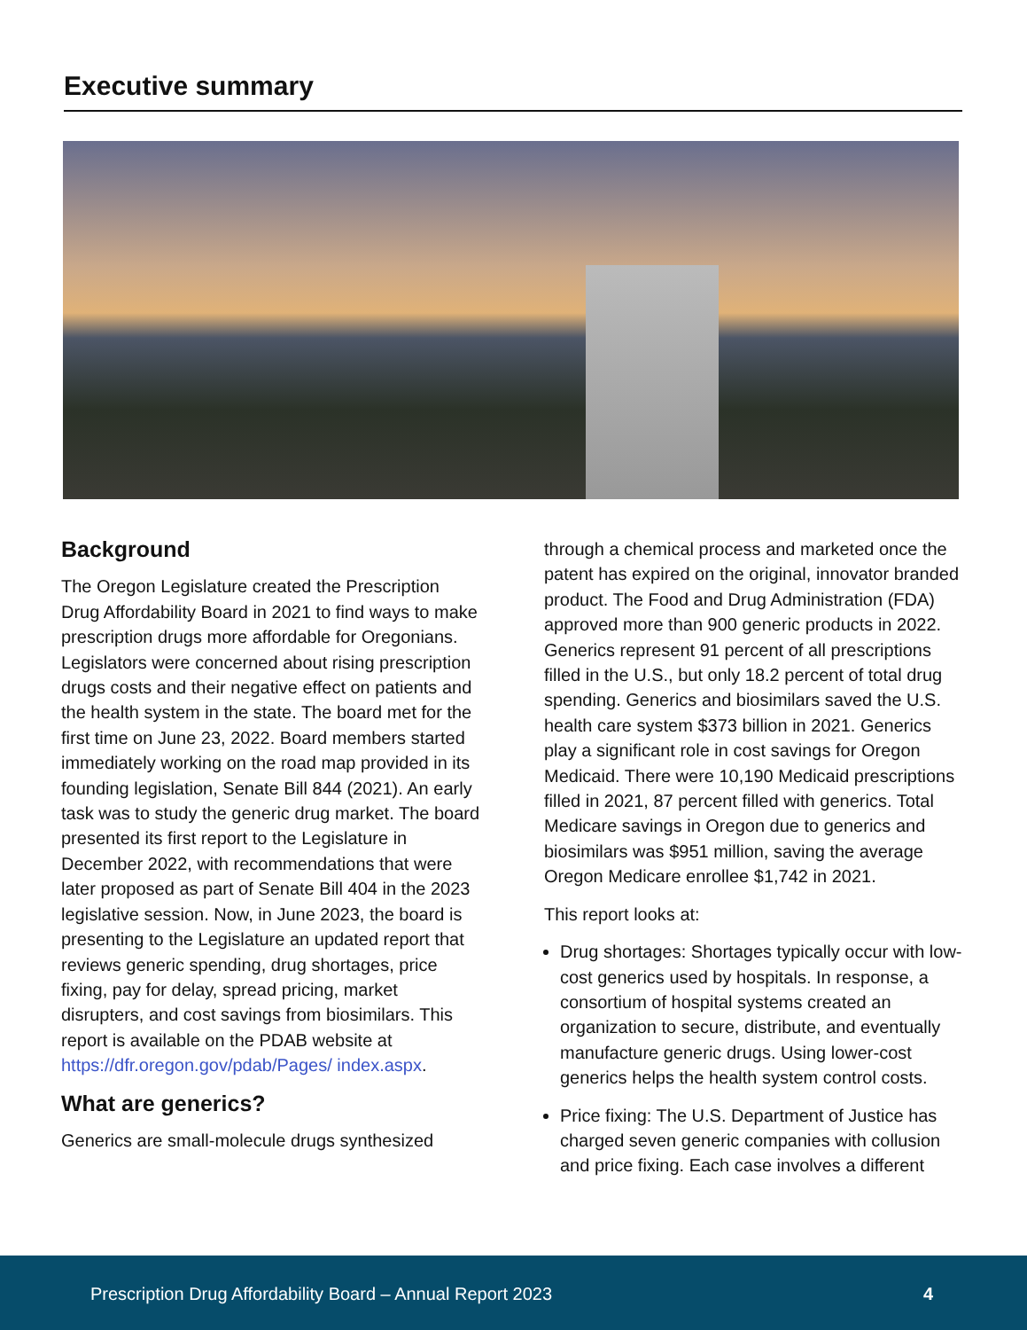Executive summary
Background
The Oregon Legislature created the Prescription Drug Affordability Board in 2021 to find ways to make prescription drugs more affordable for Oregonians. Legislators were concerned about rising prescription drugs costs and their negative effect on patients and the health system in the state. The board met for the first time on June 23, 2022. Board members started immediately working on the road map provided in its founding legislation, Senate Bill 844 (2021). An early task was to study the generic drug market. The board presented its first report to the Legislature in December 2022, with recommendations that were later proposed as part of Senate Bill 404 in the 2023 legislative session. Now, in June 2023, the board is presenting to the Legislature an updated report that reviews generic spending, drug shortages, price fixing, pay for delay, spread pricing, market disrupters, and cost savings from biosimilars. This report is available on the PDAB website at https://dfr.oregon.gov/pdab/Pages/ index.aspx.
What are generics?
Generics are small-molecule drugs synthesized
through a chemical process and marketed once the patent has expired on the original, innovator branded product. The Food and Drug Administration (FDA) approved more than 900 generic products in 2022. Generics represent 91 percent of all prescriptions filled in the U.S., but only 18.2 percent of total drug spending. Generics and biosimilars saved the U.S. health care system $373 billion in 2021. Generics play a significant role in cost savings for Oregon Medicaid. There were 10,190 Medicaid prescriptions filled in 2021, 87 percent filled with generics. Total Medicare savings in Oregon due to generics and biosimilars was $951 million, saving the average Oregon Medicare enrollee $1,742 in 2021.
This report looks at:
Drug shortages: Shortages typically occur with low-cost generics used by hospitals. In response, a consortium of hospital systems created an organization to secure, distribute, and eventually manufacture generic drugs. Using lower-cost generics helps the health system control costs.
Price fixing: The U.S. Department of Justice has charged seven generic companies with collusion and price fixing. Each case involves a different
Prescription Drug Affordability Board – Annual Report 2023 4